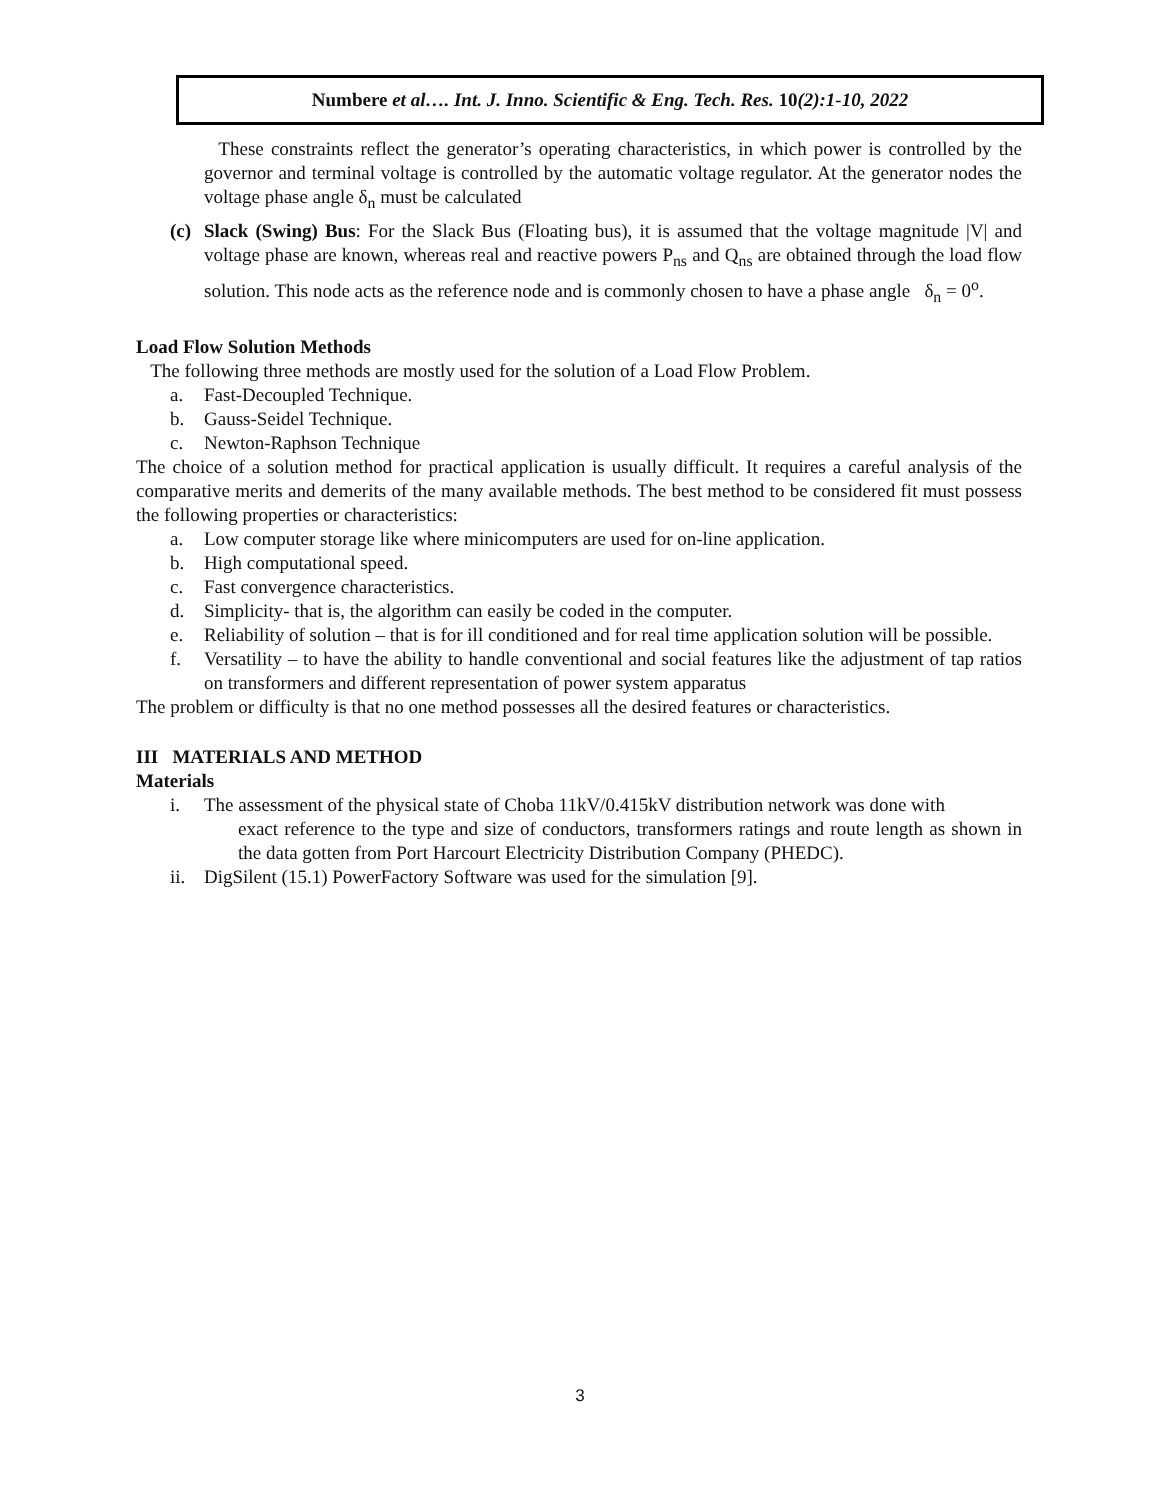Numbere et al…. Int. J. Inno. Scientific & Eng. Tech. Res. 10(2):1-10, 2022
These constraints reflect the generator’s operating characteristics, in which power is controlled by the governor and terminal voltage is controlled by the automatic voltage regulator. At the generator nodes the voltage phase angle δ<sub>n</sub> must be calculated
(c) Slack (Swing) Bus: For the Slack Bus (Floating bus), it is assumed that the voltage magnitude |V| and voltage phase are known, whereas real and reactive powers P<sub>ns</sub> and Q<sub>ns</sub> are obtained through the load flow solution. This node acts as the reference node and is commonly chosen to have a phase angle δ<sub>n</sub> = 0<sup>o</sup>.
Load Flow Solution Methods
The following three methods are mostly used for the solution of a Load Flow Problem.
a. Fast-Decoupled Technique.
b. Gauss-Seidel Technique.
c. Newton-Raphson Technique
The choice of a solution method for practical application is usually difficult. It requires a careful analysis of the comparative merits and demerits of the many available methods. The best method to be considered fit must possess the following properties or characteristics:
a. Low computer storage like where minicomputers are used for on-line application.
b. High computational speed.
c. Fast convergence characteristics.
d. Simplicity- that is, the algorithm can easily be coded in the computer.
e. Reliability of solution – that is for ill conditioned and for real time application solution will be possible.
f. Versatility – to have the ability to handle conventional and social features like the adjustment of tap ratios on transformers and different representation of power system apparatus
The problem or difficulty is that no one method possesses all the desired features or characteristics.
III MATERIALS AND METHOD
Materials
i. The assessment of the physical state of Choba 11kV/0.415kV distribution network was done with
exact reference to the type and size of conductors, transformers ratings and route length as shown in the data gotten from Port Harcourt Electricity Distribution Company (PHEDC).
ii. DigSilent (15.1) PowerFactory Software was used for the simulation [9].
3